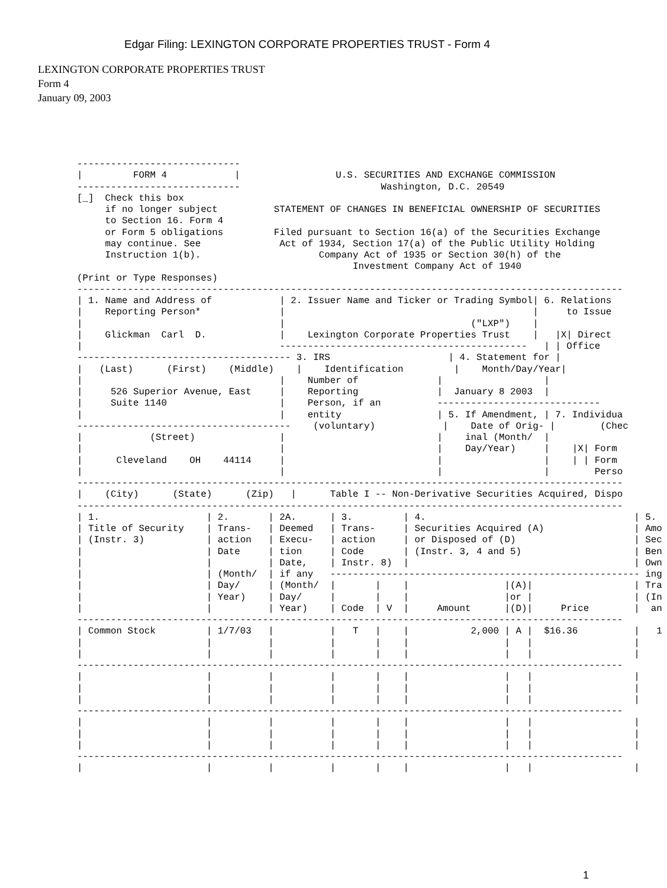Edgar Filing: LEXINGTON CORPORATE PROPERTIES TRUST - Form 4
LEXINGTON CORPORATE PROPERTIES TRUST
Form 4
January 09, 2003
-----------------------------
|         FORM 4            |                 U.S. SECURITIES AND EXCHANGE COMMISSION
-----------------------------                         Washington, D.C. 20549
[_]  Check this box
     if no longer subject          STATEMENT OF CHANGES IN BENEFICIAL OWNERSHIP OF SECURITIES
     to Section 16. Form 4
     or Form 5 obligations         Filed pursuant to Section 16(a) of the Securities Exchange
     may continue. See              Act of 1934, Section 17(a) of the Public Utility Holding
     Instruction 1(b).                     Company Act of 1935 or Section 30(h) of the
                                                 Investment Company Act of 1940
(Print or Type Responses)
-------------------------------------------------------------------------------------------------
| 1. Name and Address of            | 2. Issuer Name and Ticker or Trading Symbol| 6. Relations
|    Reporting Person*              |                                            |     to Issue
|                                   |                                 ("LXP")    |
|    Glickman  Carl  D.             |    Lexington Corporate Properties Trust    |   |X| Direct
|                                   --------------------------------------------   | | Office
-------------------------------------- 3. IRS                     | 4. Statement for |
|   (Last)      (First)    (Middle)    |    Identification         |    Month/Day/Year|
|                                   |    Number of              |                  |
|     526 Superior Avenue, East     |    Reporting              |  January 8 2003  |
|     Suite 1140                    |    Person, if an          -----------------------------
|                                   |    entity                 | 5. If Amendment, | 7. Individua
--------------------------------------    (voluntary)            |    Date of Orig- |        (Chec
|            (Street)               |                           |    inal (Month/  |
|                                   |                           |    Day/Year)     |    |X| Form
|      Cleveland    OH    44114     |                           |                  |    | | Form
|                                   |                           |                  |        Perso
-------------------------------------------------------------------------------------------------
|    (City)      (State)      (Zip)   |      Table I -- Non-Derivative Securities Acquired, Dispo
-------------------------------------------------------------------------------------------------
| 1.                   | 2.       | 2A.      | 3.         | 4.                                     | 5.
| Title of Security    | Trans-   | Deemed   | Trans-     | Securities Acquired (A)                | Amo
| (Instr. 3)           | action   | Execu-   | action     | or Disposed of (D)                     | Sec
|                      | Date     | tion     | Code       | (Instr. 3, 4 and 5)                    | Ben
|                      |          | Date,    | Instr. 8)  |                                        | Own
|                      | (Month/  | if any   ------------------------------------------------------- ing
|                      | Day/     | (Month/  |       |    |                 |(A)|                  | Tra
|                      | Year)    | Day/     |       |    |                 |or |                  | (In
|                      |          | Year)    | Code  | V  |     Amount      |(D)|     Price        |  an
-------------------------------------------------------------------------------------------------
| Common Stock         | 1/7/03   |          |   T   |    |           2,000 | A |  $16.36          |   1
|                      |          |          |       |    |                 |   |                  |
|                      |          |          |       |    |                 |   |                  |
-------------------------------------------------------------------------------------------------
|                      |          |          |       |    |                 |   |                  |
|                      |          |          |       |    |                 |   |                  |
|                      |          |          |       |    |                 |   |                  |
-------------------------------------------------------------------------------------------------
|                      |          |          |       |    |                 |   |                  |
|                      |          |          |       |    |                 |   |                  |
|                      |          |          |       |    |                 |   |                  |
-------------------------------------------------------------------------------------------------
|                      |          |          |       |    |                 |   |                  |
1